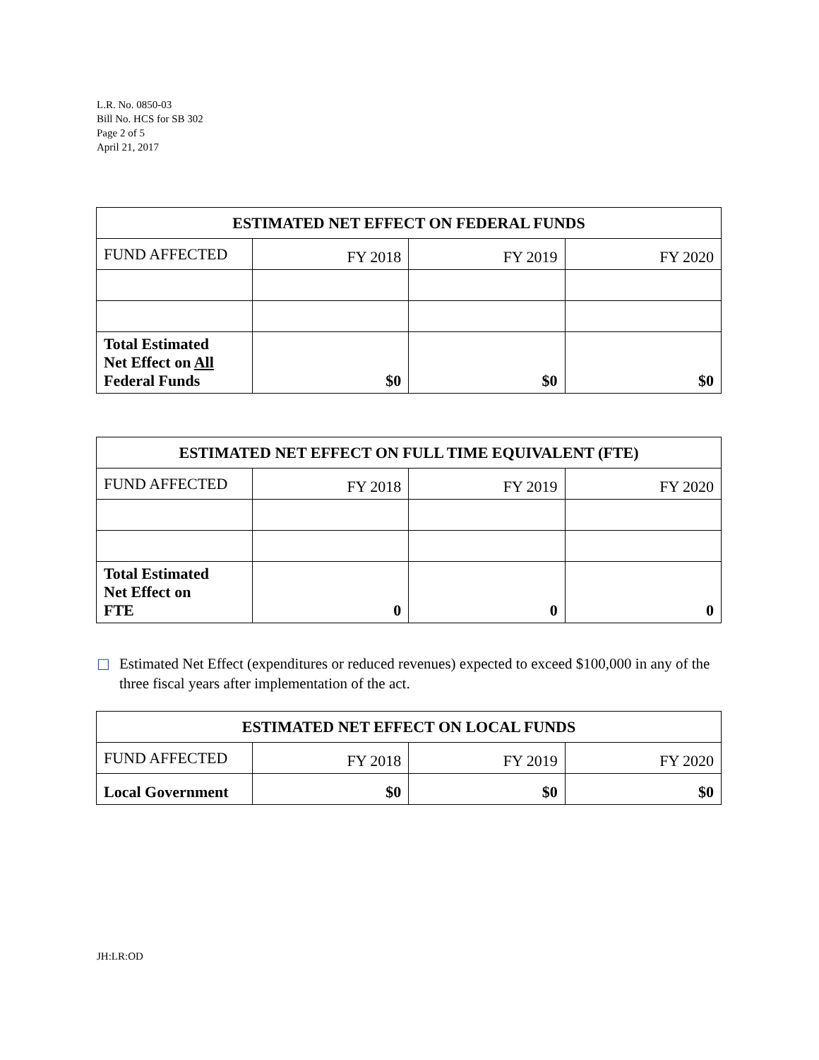L.R. No. 0850-03
Bill No. HCS for SB 302
Page 2 of 5
April 21, 2017
| ESTIMATED NET EFFECT ON FEDERAL FUNDS | | | |
| --- | --- | --- | --- |
| FUND AFFECTED | FY 2018 | FY 2019 | FY 2020 |
| Total Estimated Net Effect on All Federal Funds | $0 | $0 | $0 |
| ESTIMATED NET EFFECT ON FULL TIME EQUIVALENT (FTE) | | | |
| --- | --- | --- | --- |
| FUND AFFECTED | FY 2018 | FY 2019 | FY 2020 |
| Total Estimated Net Effect on FTE | 0 | 0 | 0 |
☐ Estimated Net Effect (expenditures or reduced revenues) expected to exceed $100,000 in any of the three fiscal years after implementation of the act.
| ESTIMATED NET EFFECT ON LOCAL FUNDS | | | |
| --- | --- | --- | --- |
| FUND AFFECTED | FY 2018 | FY 2019 | FY 2020 |
| Local Government | $0 | $0 | $0 |
JH:LR:OD